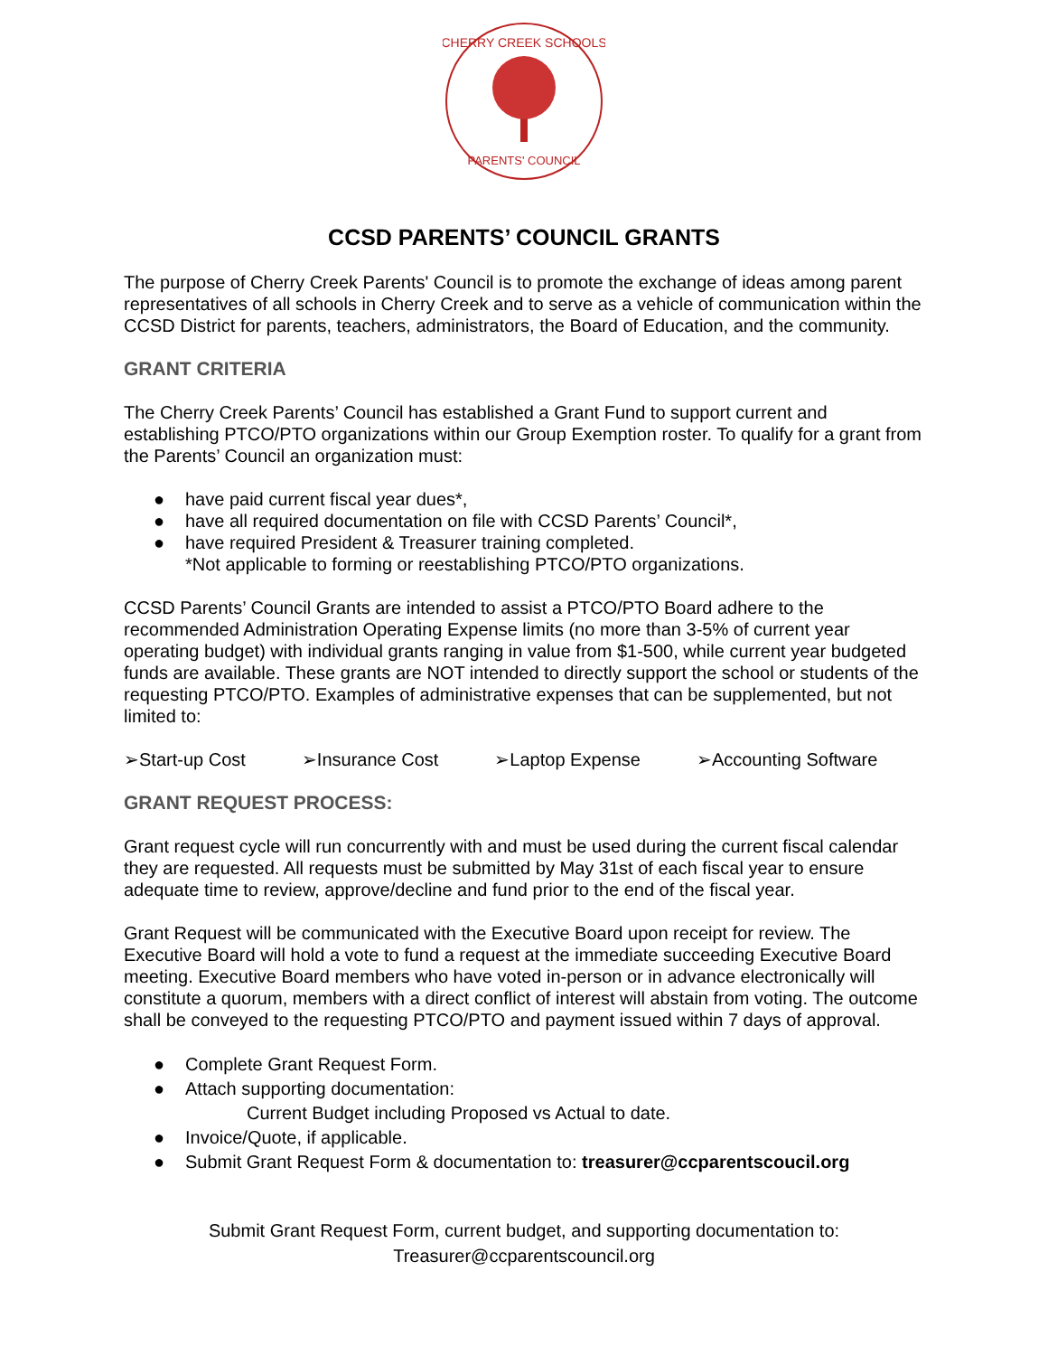CHERRY CREEK SCHOOLS
PARENTS' COUNCIL
CCSD PARENTS’ COUNCIL GRANTS
The purpose of Cherry Creek Parents' Council is to promote the exchange of ideas among parent representatives of all schools in Cherry Creek and to serve as a vehicle of communication within the CCSD District for parents, teachers, administrators, the Board of Education, and the community.
GRANT CRITERIA
The Cherry Creek Parents’ Council has established a Grant Fund to support current and establishing PTCO/PTO organizations within our Group Exemption roster. To qualify for a grant from the Parents’ Council an organization must:
● have paid current fiscal year dues*,
● have all required documentation on file with CCSD Parents’ Council*,
● have required President & Treasurer training completed.
*Not applicable to forming or reestablishing PTCO/PTO organizations.
CCSD Parents’ Council Grants are intended to assist a PTCO/PTO Board adhere to the recommended Administration Operating Expense limits (no more than 3-5% of current year operating budget) with individual grants ranging in value from $1-500, while current year budgeted funds are available. These grants are NOT intended to directly support the school or students of the requesting PTCO/PTO. Examples of administrative expenses that can be supplemented, but not limited to:
➢Start-up Cost ➢Insurance Cost ➢Laptop Expense ➢Accounting Software
GRANT REQUEST PROCESS:
Grant request cycle will run concurrently with and must be used during the current fiscal calendar they are requested. All requests must be submitted by May 31st of each fiscal year to ensure adequate time to review, approve/decline and fund prior to the end of the fiscal year.
Grant Request will be communicated with the Executive Board upon receipt for review. The Executive Board will hold a vote to fund a request at the immediate succeeding Executive Board meeting. Executive Board members who have voted in-person or in advance electronically will constitute a quorum, members with a direct conflict of interest will abstain from voting. The outcome shall be conveyed to the requesting PTCO/PTO and payment issued within 7 days of approval.
● Complete Grant Request Form.
● Attach supporting documentation:
Current Budget including Proposed vs Actual to date.
● Invoice/Quote, if applicable.
● Submit Grant Request Form & documentation to: treasurer@ccparentscoucil.org
Submit Grant Request Form, current budget, and supporting documentation to:
Treasurer@ccparentscouncil.org